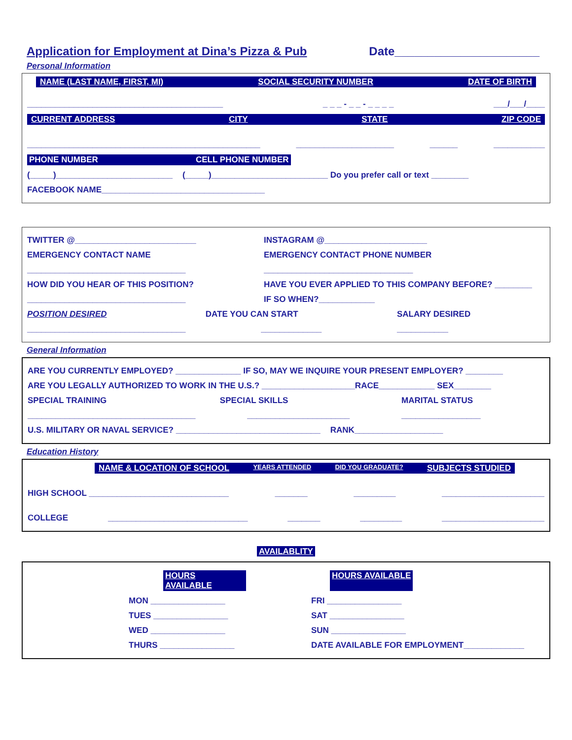Application for Employment at Dina’s Pizza & Pub Date______________________
Personal Information
NAME (LAST NAME, FIRST, MI) SOCIAL SECURITY NUMBER DATE OF BIRTH
__________________________________________ _ _ _ - _ _ - _ _ _ _ ___/___/____
CURRENT ADDRESS CITY STATE ZIP CODE
__________________________________________________ _____________________ ______ ___________
PHONE NUMBER CELL PHONE NUMBER
(_____)_________________________ (_____)_________________________ Do you prefer call or text ________
FACEBOOK NAME___________________________________
TWITTER @__________________________ INSTAGRAM @______________________
EMERGENCY CONTACT NAME EMERGENCY CONTACT PHONE NUMBER
__________________________________ ________________________________
HOW DID YOU HEAR OF THIS POSITION? HAVE YOU EVER APPLIED TO THIS COMPANY BEFORE? ________
__________________________________ IF SO WHEN?____________
POSITION DESIRED DATE YOU CAN START SALARY DESIRED
__________________________________ _____________ ___________
General Information
ARE YOU CURRENTLY EMPLOYED? ______________ IF SO, MAY WE INQUIRE YOUR PRESENT EMPLOYER? ________
ARE YOU LEGALLY AUTHORIZED TO WORK IN THE U.S.? ____________________RACE____________ SEX________
SPECIAL TRAINING SPECIAL SKILLS MARITAL STATUS
____________________________________ ______________________ _________________
U.S. MILITARY OR NAVAL SERVICE? _______________________________ RANK___________________
Education History
NAME & LOCATION OF SCHOOL YEARS ATTENDED DID YOU GRADUATE? SUBJECTS STUDIED
HIGH SCHOOL ______________________________ _______ _________ ______________________
COLLEGE ______________________________ _______ _________ ______________________
AVAILABLITY
HOURS AVAILABLE HOURS AVAILABLE
MON ________________ FRI ________________
TUES ________________ SAT ________________
WED ________________ SUN ________________
THURS ________________ DATE AVAILABLE FOR EMPLOYMENT_____________